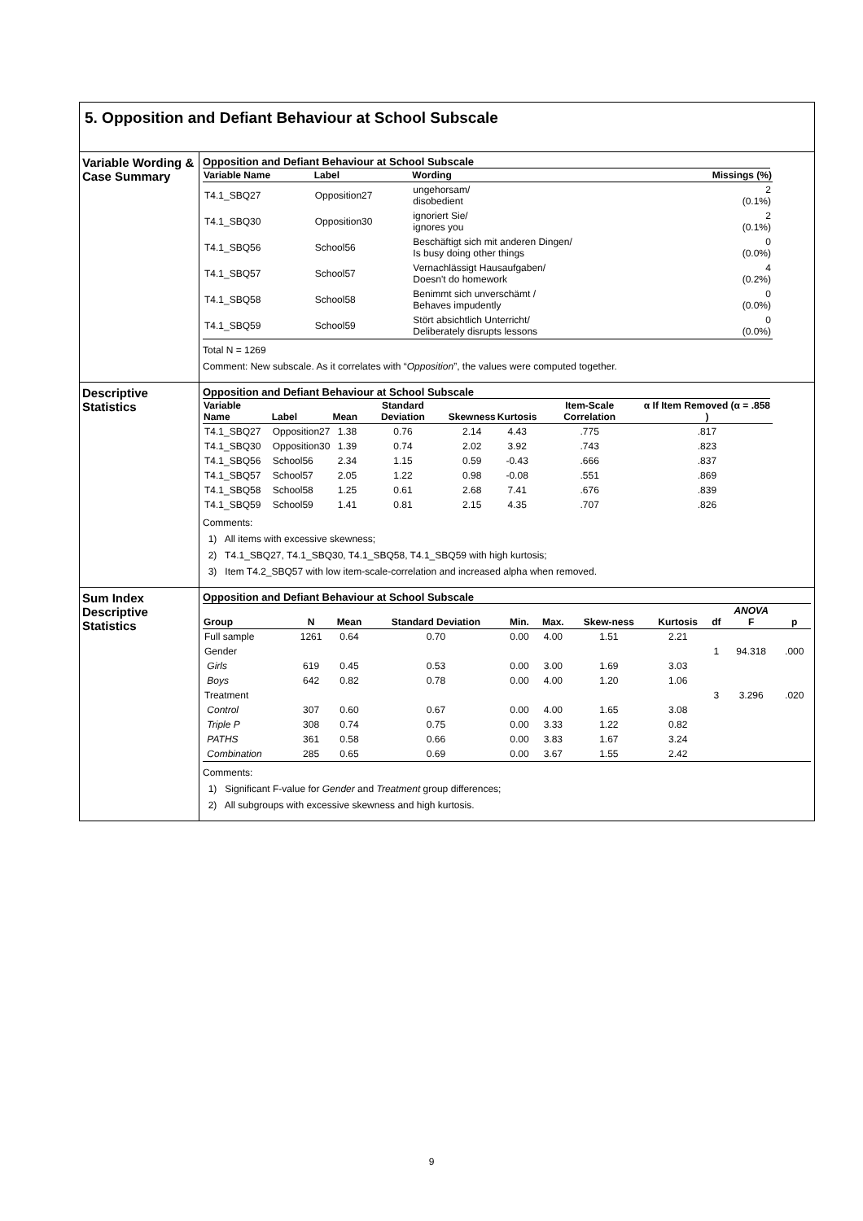5. Opposition and Defiant Behaviour at School Subscale
Variable Wording & Case Summary
Opposition and Defiant Behaviour at School Subscale
| Variable Name | Label | Wording | Missings (%) |
| --- | --- | --- | --- |
| T4.1_SBQ27 | Opposition27 | ungehorsam/ disobedient | 2 (0.1%) |
| T4.1_SBQ30 | Opposition30 | ignoriert Sie/ ignores you | 2 (0.1%) |
| T4.1_SBQ56 | School56 | Beschäftigt sich mit anderen Dingen/ Is busy doing other things | 0 (0.0%) |
| T4.1_SBQ57 | School57 | Vernachlässigt Hausaufgaben/ Doesn't do homework | 4 (0.2%) |
| T4.1_SBQ58 | School58 | Benimmt sich unverschämt / Behaves impudently | 0 (0.0%) |
| T4.1_SBQ59 | School59 | Stört absichtlich Unterricht/ Deliberately disrupts lessons | 0 (0.0%) |
Total N = 1269
Comment: New subscale. As it correlates with “Opposition”, the values were computed together.
Descriptive Statistics
Opposition and Defiant Behaviour at School Subscale
| Variable Name | Label | Mean | Standard Deviation | Skewness | Kurtosis | Item-Scale Correlation | α If Item Removed (α = .858 ) |
| --- | --- | --- | --- | --- | --- | --- | --- |
| T4.1_SBQ27 | Opposition27 | 1.38 | 0.76 | 2.14 | 4.43 | .775 | .817 |
| T4.1_SBQ30 | Opposition30 | 1.39 | 0.74 | 2.02 | 3.92 | .743 | .823 |
| T4.1_SBQ56 | School56 | 2.34 | 1.15 | 0.59 | -0.43 | .666 | .837 |
| T4.1_SBQ57 | School57 | 2.05 | 1.22 | 0.98 | -0.08 | .551 | .869 |
| T4.1_SBQ58 | School58 | 1.25 | 0.61 | 2.68 | 7.41 | .676 | .839 |
| T4.1_SBQ59 | School59 | 1.41 | 0.81 | 2.15 | 4.35 | .707 | .826 |
Comments:
1) All items with excessive skewness;
2) T4.1_SBQ27, T4.1_SBQ30, T4.1_SBQ58, T4.1_SBQ59 with high kurtosis;
3) Item T4.2_SBQ57 with low item-scale-correlation and increased alpha when removed.
Sum Index Descriptive Statistics
Opposition and Defiant Behaviour at School Subscale
| Group | N | Mean | Standard Deviation | Min. | Max. | Skew-ness | Kurtosis | df | ANOVA F | p |
| --- | --- | --- | --- | --- | --- | --- | --- | --- | --- | --- |
| Full sample | 1261 | 0.64 | 0.70 | 0.00 | 4.00 | 1.51 | 2.21 | | | |
| Gender | | | | | | | | 1 | 94.318 | .000 |
| Girls | 619 | 0.45 | 0.53 | 0.00 | 3.00 | 1.69 | 3.03 | | | |
| Boys | 642 | 0.82 | 0.78 | 0.00 | 4.00 | 1.20 | 1.06 | | | |
| Treatment | | | | | | | | 3 | 3.296 | .020 |
| Control | 307 | 0.60 | 0.67 | 0.00 | 4.00 | 1.65 | 3.08 | | | |
| Triple P | 308 | 0.74 | 0.75 | 0.00 | 3.33 | 1.22 | 0.82 | | | |
| PATHS | 361 | 0.58 | 0.66 | 0.00 | 3.83 | 1.67 | 3.24 | | | |
| Combination | 285 | 0.65 | 0.69 | 0.00 | 3.67 | 1.55 | 2.42 | | | |
Comments:
1) Significant F-value for Gender and Treatment group differences;
2) All subgroups with excessive skewness and high kurtosis.
9